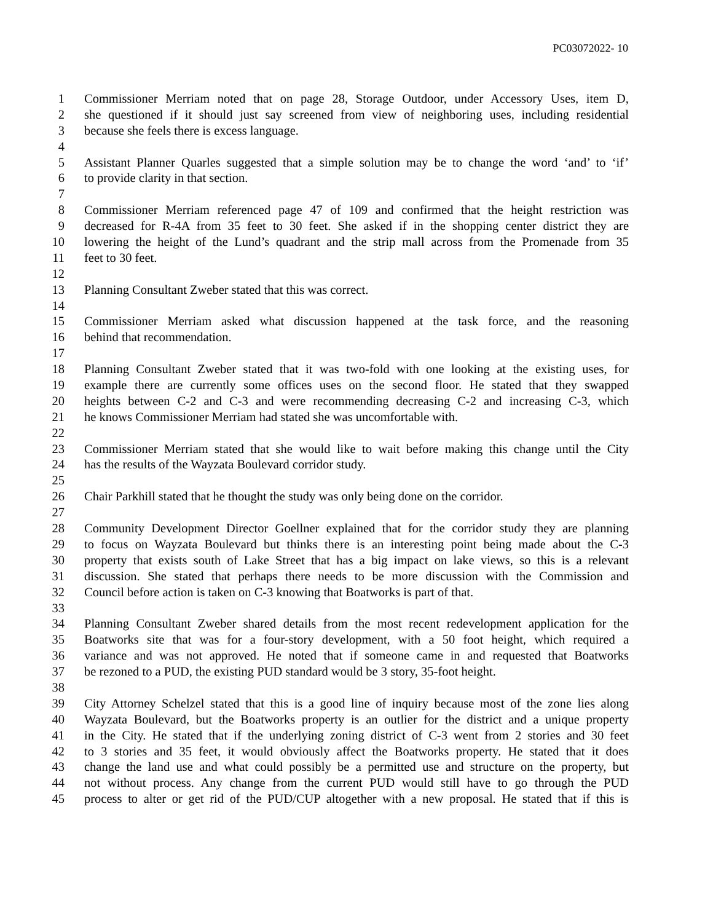PC03072022- 10
1 Commissioner Merriam noted that on page 28, Storage Outdoor, under Accessory Uses, item D,
2 she questioned if it should just say screened from view of neighboring uses, including residential
3 because she feels there is excess language.
4
5 Assistant Planner Quarles suggested that a simple solution may be to change the word ‘and’ to ‘if’
6 to provide clarity in that section.
7
8 Commissioner Merriam referenced page 47 of 109 and confirmed that the height restriction was
9 decreased for R-4A from 35 feet to 30 feet. She asked if in the shopping center district they are
10 lowering the height of the Lund’s quadrant and the strip mall across from the Promenade from 35
11 feet to 30 feet.
12
13 Planning Consultant Zweber stated that this was correct.
14
15 Commissioner Merriam asked what discussion happened at the task force, and the reasoning
16 behind that recommendation.
17
18 Planning Consultant Zweber stated that it was two-fold with one looking at the existing uses, for
19 example there are currently some offices uses on the second floor. He stated that they swapped
20 heights between C-2 and C-3 and were recommending decreasing C-2 and increasing C-3, which
21 he knows Commissioner Merriam had stated she was uncomfortable with.
22
23 Commissioner Merriam stated that she would like to wait before making this change until the City
24 has the results of the Wayzata Boulevard corridor study.
25
26 Chair Parkhill stated that he thought the study was only being done on the corridor.
27
28 Community Development Director Goellner explained that for the corridor study they are planning
29 to focus on Wayzata Boulevard but thinks there is an interesting point being made about the C-3
30 property that exists south of Lake Street that has a big impact on lake views, so this is a relevant
31 discussion. She stated that perhaps there needs to be more discussion with the Commission and
32 Council before action is taken on C-3 knowing that Boatworks is part of that.
33
34 Planning Consultant Zweber shared details from the most recent redevelopment application for the
35 Boatworks site that was for a four-story development, with a 50 foot height, which required a
36 variance and was not approved. He noted that if someone came in and requested that Boatworks
37 be rezoned to a PUD, the existing PUD standard would be 3 story, 35-foot height.
38
39 City Attorney Schelzel stated that this is a good line of inquiry because most of the zone lies along
40 Wayzata Boulevard, but the Boatworks property is an outlier for the district and a unique property
41 in the City. He stated that if the underlying zoning district of C-3 went from 2 stories and 30 feet
42 to 3 stories and 35 feet, it would obviously affect the Boatworks property. He stated that it does
43 change the land use and what could possibly be a permitted use and structure on the property, but
44 not without process. Any change from the current PUD would still have to go through the PUD
45 process to alter or get rid of the PUD/CUP altogether with a new proposal. He stated that if this is